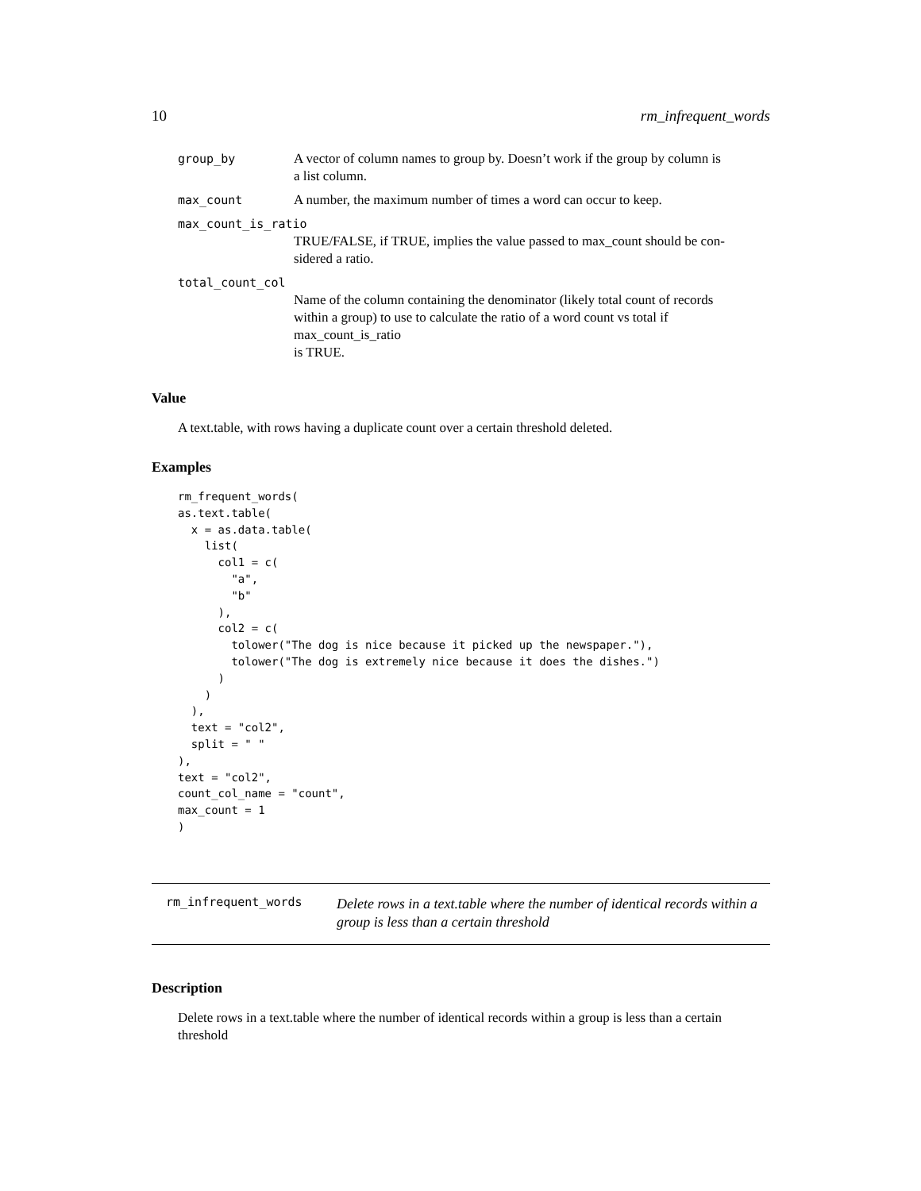10 rm_infrequent_words
| group_by | A vector of column names to group by. Doesn’t work if the group by column is a list column. |
| max_count | A number, the maximum number of times a word can occur to keep. |
| max_count_is_ratio | |
| | TRUE/FALSE, if TRUE, implies the value passed to max_count should be con- sidered a ratio. |
| total_count_col | |
| | Name of the column containing the denominator (likely total count of records within a group) to use to calculate the ratio of a word count vs total if max_count_is_ratio is TRUE. |
Value
A text.table, with rows having a duplicate count over a certain threshold deleted.
Examples
rm_frequent_words(
as.text.table(
  x = as.data.table(
    list(
      col1 = c(
        "a",
        "b"
      ),
      col2 = c(
        tolower("The dog is nice because it picked up the newspaper."),
        tolower("The dog is extremely nice because it does the dishes.")
      )
    )
  ),
  text = "col2",
  split = " "
),
text = "col2",
count_col_name = "count",
max_count = 1
)
rm_infrequent_words Delete rows in a text.table where the number of identical records within a group is less than a certain threshold
Description
Delete rows in a text.table where the number of identical records within a group is less than a certain
threshold